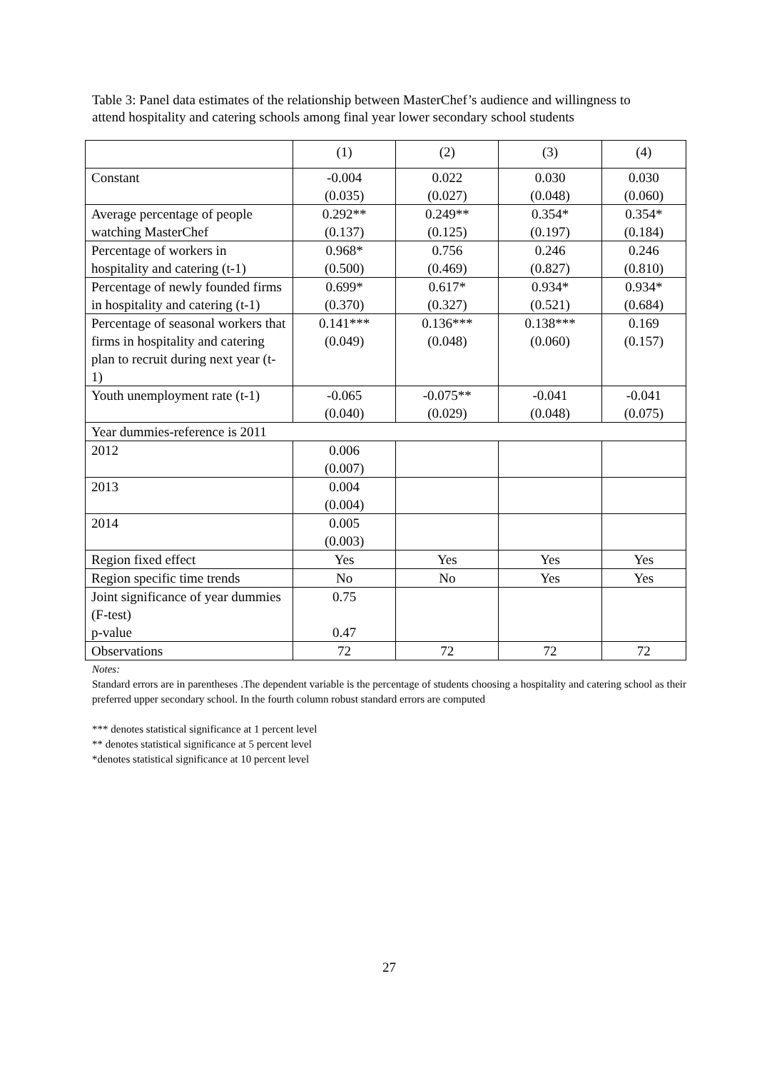Table 3: Panel data estimates of the relationship between MasterChef’s audience and willingness to attend hospitality and catering schools among final year lower secondary school students
| | (1) | (2) | (3) | (4) |
| --- | --- | --- | --- | --- |
| Constant | -0.004 (0.035) | 0.022 (0.027) | 0.030 (0.048) | 0.030 (0.060) |
| Average percentage of people watching MasterChef | 0.292** (0.137) | 0.249** (0.125) | 0.354* (0.197) | 0.354* (0.184) |
| Percentage of workers in hospitality and catering (t-1) | 0.968* (0.500) | 0.756 (0.469) | 0.246 (0.827) | 0.246 (0.810) |
| Percentage of newly founded firms in hospitality and catering (t-1) | 0.699* (0.370) | 0.617* (0.327) | 0.934* (0.521) | 0.934* (0.684) |
| Percentage of seasonal workers that firms in hospitality and catering plan to recruit during next year (t-1) | 0.141*** (0.049) | 0.136*** (0.048) | 0.138*** (0.060) | 0.169 (0.157) |
| Youth unemployment rate (t-1) | -0.065 (0.040) | -0.075** (0.029) | -0.041 (0.048) | -0.041 (0.075) |
| Year dummies-reference is 2011 | | | | |
| 2012 | 0.006 (0.007) | | | |
| 2013 | 0.004 (0.004) | | | |
| 2014 | 0.005 (0.003) | | | |
| Region fixed effect | Yes | Yes | Yes | Yes |
| Region specific time trends | No | No | Yes | Yes |
| Joint significance of year dummies (F-test) p-value | 0.75 0.47 | | | |
| Observations | 72 | 72 | 72 | 72 |
Notes:
Standard errors are in parentheses .The dependent variable is the percentage of students choosing a hospitality and catering school as their preferred upper secondary school. In the fourth column robust standard errors are computed
*** denotes statistical significance at 1 percent level
** denotes statistical significance at 5 percent level
*denotes statistical significance at 10 percent level
27